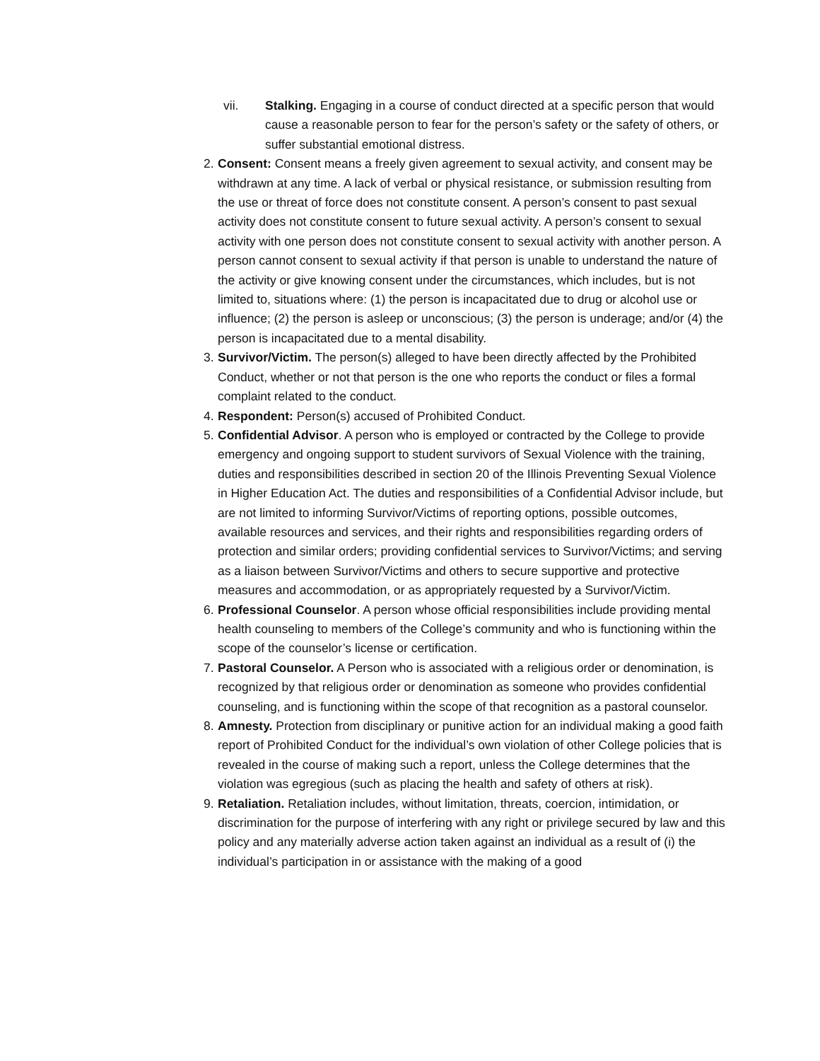vii. Stalking. Engaging in a course of conduct directed at a specific person that would cause a reasonable person to fear for the person’s safety or the safety of others, or suffer substantial emotional distress.
2.
Consent: Consent means a freely given agreement to sexual activity, and consent may be withdrawn at any time. A lack of verbal or physical resistance, or submission resulting from the use or threat of force does not constitute consent. A person’s consent to past sexual activity does not constitute consent to future sexual activity. A person’s consent to sexual activity with one person does not constitute consent to sexual activity with another person. A person cannot consent to sexual activity if that person is unable to understand the nature of the activity or give knowing consent under the circumstances, which includes, but is not limited to, situations where: (1) the person is incapacitated due to drug or alcohol use or influence; (2) the person is asleep or unconscious; (3) the person is underage; and/or (4) the person is incapacitated due to a mental disability.
3.
Survivor/Victim. The person(s) alleged to have been directly affected by the Prohibited Conduct, whether or not that person is the one who reports the conduct or files a formal complaint related to the conduct.
4.
Respondent: Person(s) accused of Prohibited Conduct.
5.
Confidential Advisor. A person who is employed or contracted by the College to provide emergency and ongoing support to student survivors of Sexual Violence with the training, duties and responsibilities described in section 20 of the Illinois Preventing Sexual Violence in Higher Education Act. The duties and responsibilities of a Confidential Advisor include, but are not limited to informing Survivor/Victims of reporting options, possible outcomes, available resources and services, and their rights and responsibilities regarding orders of protection and similar orders; providing confidential services to Survivor/Victims; and serving as a liaison between Survivor/Victims and others to secure supportive and protective measures and accommodation, or as appropriately requested by a Survivor/Victim.
6.
Professional Counselor. A person whose official responsibilities include providing mental health counseling to members of the College’s community and who is functioning within the scope of the counselor’s license or certification.
7.
Pastoral Counselor. A Person who is associated with a religious order or denomination, is recognized by that religious order or denomination as someone who provides confidential counseling, and is functioning within the scope of that recognition as a pastoral counselor.
8.
Amnesty. Protection from disciplinary or punitive action for an individual making a good faith report of Prohibited Conduct for the individual’s own violation of other College policies that is revealed in the course of making such a report, unless the College determines that the violation was egregious (such as placing the health and safety of others at risk).
9.
Retaliation. Retaliation includes, without limitation, threats, coercion, intimidation, or discrimination for the purpose of interfering with any right or privilege secured by law and this policy and any materially adverse action taken against an individual as a result of (i) the individual’s participation in or assistance with the making of a good